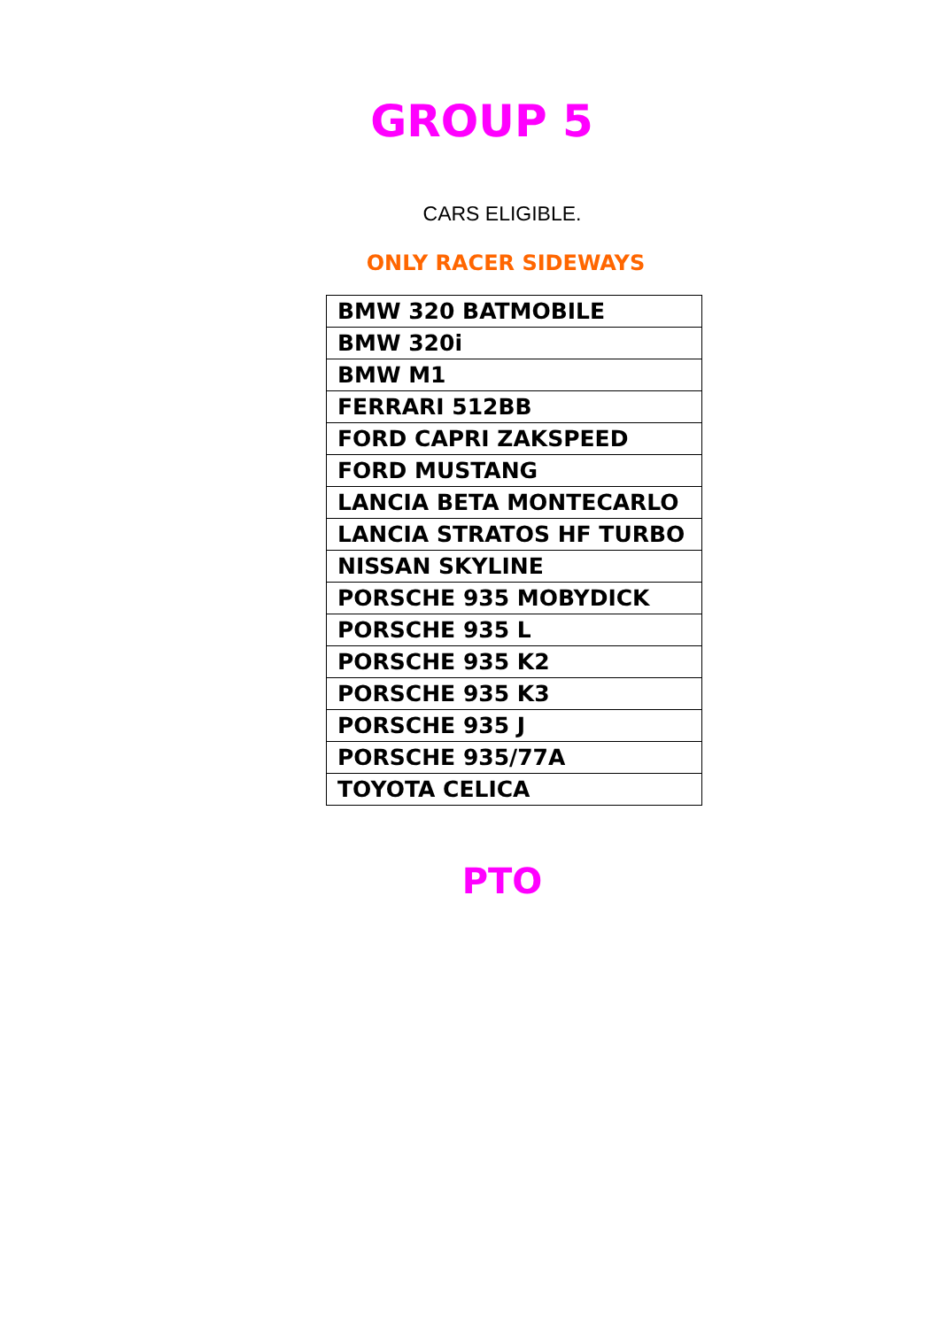GROUP 5
CARS ELIGIBLE.
ONLY RACER SIDEWAYS
| BMW 320 BATMOBILE |
| BMW 320i |
| BMW M1 |
| FERRARI 512BB |
| FORD CAPRI ZAKSPEED |
| FORD MUSTANG |
| LANCIA BETA MONTECARLO |
| LANCIA STRATOS HF TURBO |
| NISSAN SKYLINE |
| PORSCHE 935 MOBYDICK |
| PORSCHE 935 L |
| PORSCHE 935 K2 |
| PORSCHE 935 K3 |
| PORSCHE 935 J |
| PORSCHE 935/77A |
| TOYOTA CELICA |
PTO